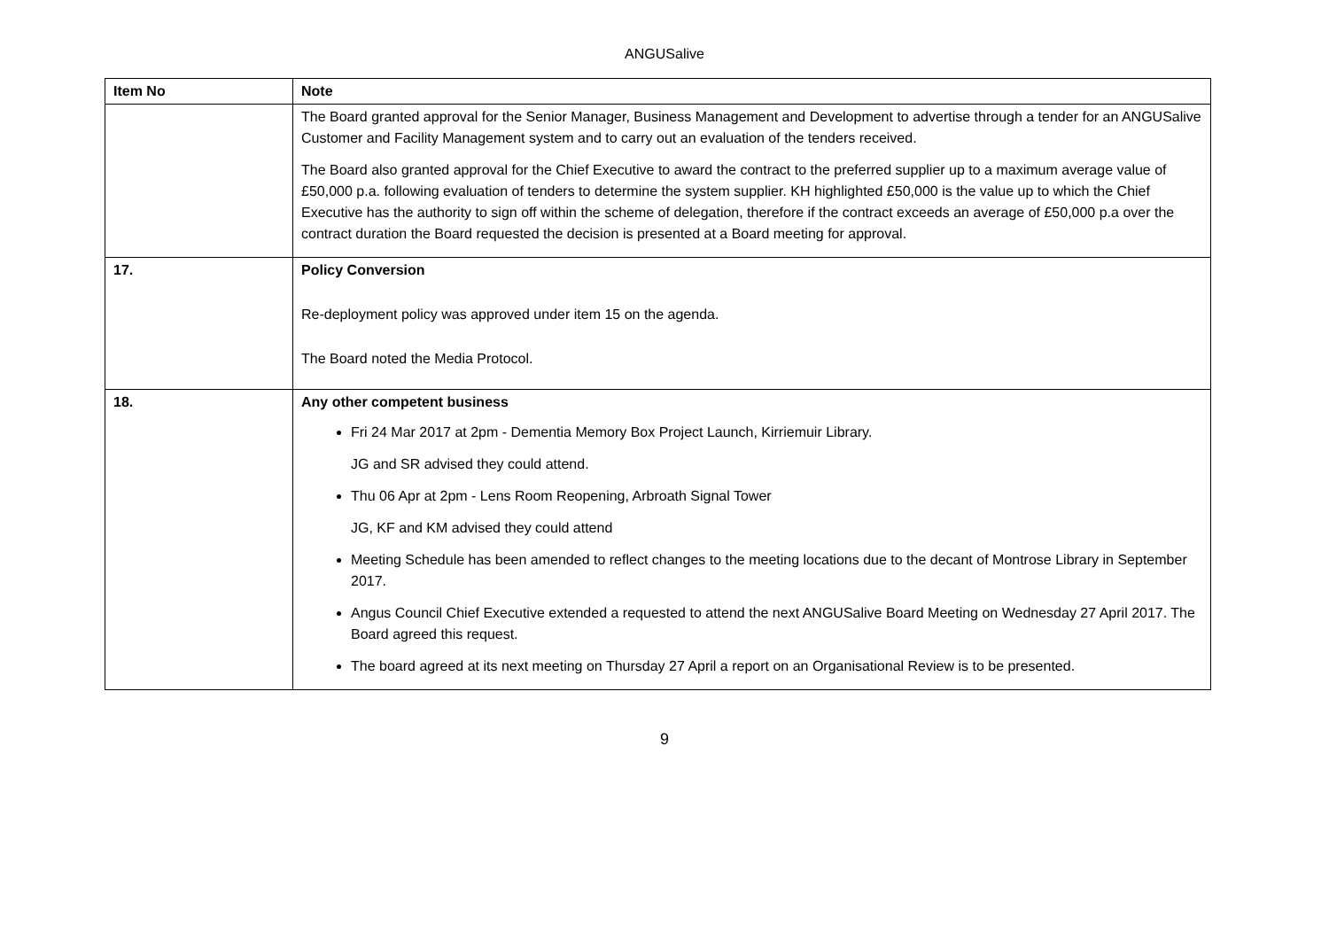ANGUSalive
| Item No | Note |
| --- | --- |
| | The Board granted approval for the Senior Manager, Business Management and Development to advertise through a tender for an ANGUSalive Customer and Facility Management system and to carry out an evaluation of the tenders received. The Board also granted approval for the Chief Executive to award the contract to the preferred supplier up to a maximum average value of £50,000 p.a. following evaluation of tenders to determine the system supplier. KH highlighted £50,000 is the value up to which the Chief Executive has the authority to sign off within the scheme of delegation, therefore if the contract exceeds an average of £50,000 p.a over the contract duration the Board requested the decision is presented at a Board meeting for approval. |
| 17. | Policy Conversion Re-deployment policy was approved under item 15 on the agenda. The Board noted the Media Protocol. |
| 18. | Any other competent business Fri 24 Mar 2017 at 2pm - Dementia Memory Box Project Launch, Kirriemuir Library. JG and SR advised they could attend. Thu 06 Apr at 2pm - Lens Room Reopening, Arbroath Signal Tower JG, KF and KM advised they could attend Meeting Schedule has been amended to reflect changes to the meeting locations due to the decant of Montrose Library in September 2017. Angus Council Chief Executive extended a requested to attend the next ANGUSalive Board Meeting on Wednesday 27 April 2017. The Board agreed this request. The board agreed at its next meeting on Thursday 27 April a report on an Organisational Review is to be presented. |
9